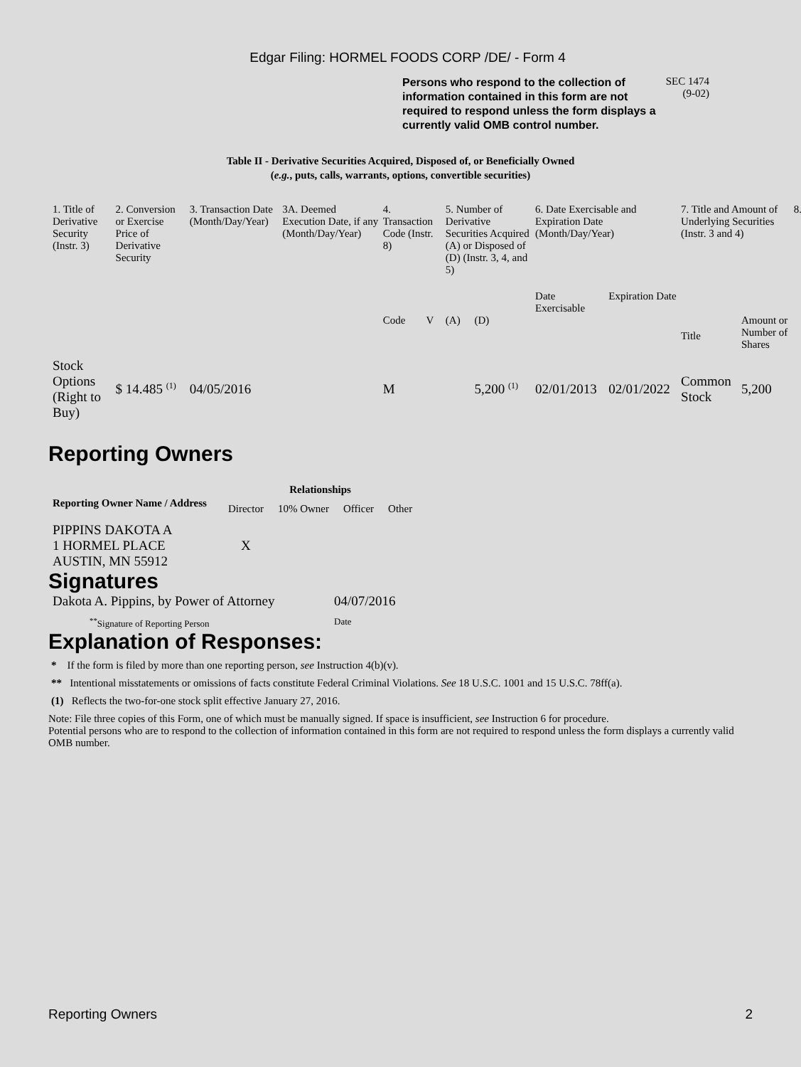Edgar Filing: HORMEL FOODS CORP /DE/ - Form 4
Persons who respond to the collection of information contained in this form are not required to respond unless the form displays a currently valid OMB control number.
SEC 1474
(9-02)
Table II - Derivative Securities Acquired, Disposed of, or Beneficially Owned
(e.g., puts, calls, warrants, options, convertible securities)
| 1. Title of Derivative Security (Instr. 3) | 2. Conversion or Exercise Price of Derivative Security | 3. Transaction Date (Month/Day/Year) | 3A. Deemed Execution Date, if any (Month/Day/Year) | 4. Transaction Code (Instr. 8) | | 5. Number of Derivative Securities Acquired (A) or Disposed of (D) (Instr. 3, 4, and 5) | | 6. Date Exercisable and Expiration Date (Month/Day/Year) | | 7. Title and Amount of Underlying Securities (Instr. 3 and 4) | | 8. |
| --- | --- | --- | --- | --- | --- | --- | --- | --- | --- | --- | --- | --- |
| | | | | | | | | Date Exercisable | Expiration Date | | | |
| | | | | Code | V | (A) | (D) | | | Title | Amount or Number of Shares | |
| Stock Options (Right to Buy) | $ 14.485 <sup>(1)</sup> | 04/05/2016 | | M | | | 5,200 <sup>(1)</sup> | 02/01/2013 | 02/01/2022 | Common Stock | 5,200 | |
Reporting Owners
| Reporting Owner Name / Address | Relationships | | | |
| --- | --- | --- | --- | --- |
| | Director | 10% Owner | Officer | Other |
| PIPPINS DAKOTA A 1 HORMEL PLACE AUSTIN, MN 55912 | X | | | |
Signatures
| Dakota A. Pippins, by Power of Attorney | 04/07/2016 |
| <sup>**</sup> Signature of Reporting Person | Date |
Explanation of Responses:
* If the form is filed by more than one reporting person, see Instruction 4(b)(v).
** Intentional misstatements or omissions of facts constitute Federal Criminal Violations. See 18 U.S.C. 1001 and 15 U.S.C. 78ff(a).
(1) Reflects the two-for-one stock split effective January 27, 2016.
Note: File three copies of this Form, one of which must be manually signed. If space is insufficient, see Instruction 6 for procedure.
Potential persons who are to respond to the collection of information contained in this form are not required to respond unless the form displays a currently valid OMB number.
Reporting Owners 2